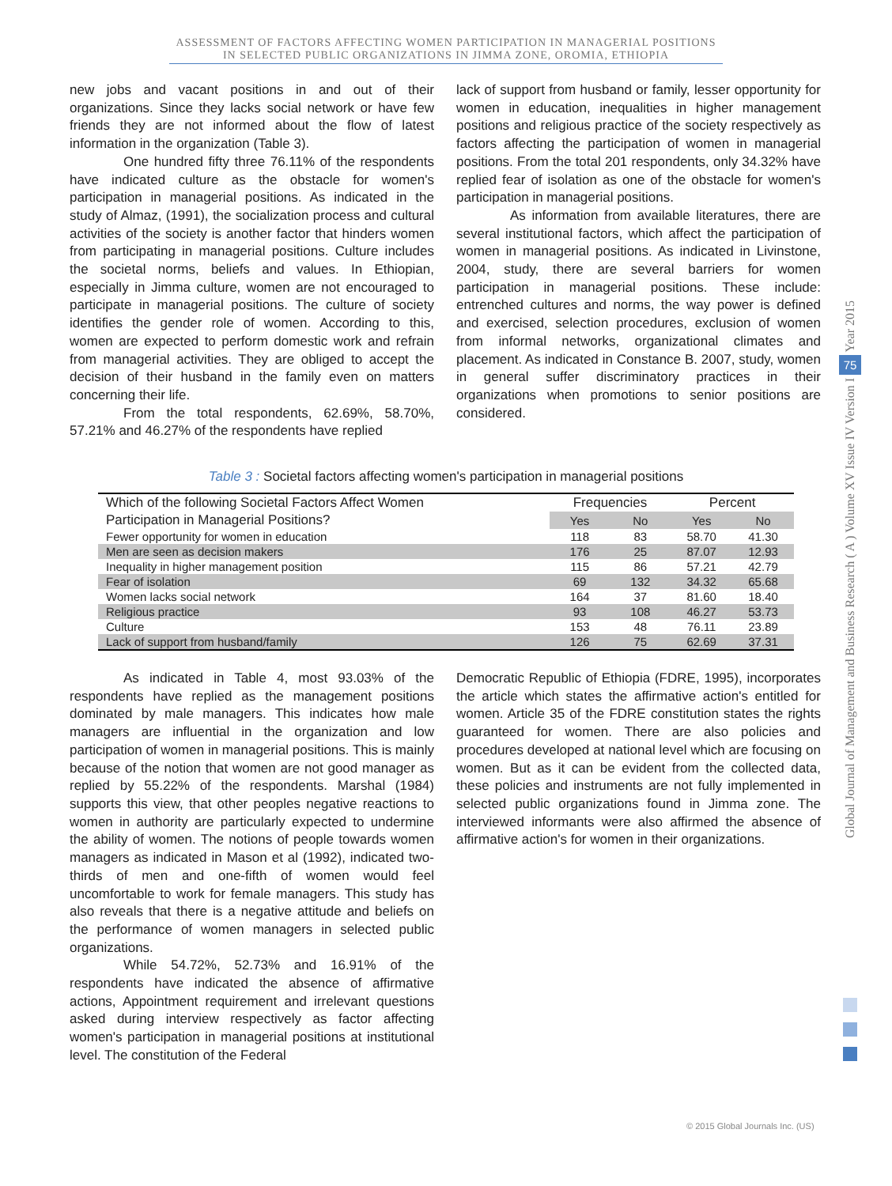ASSESSMENT OF FACTORS AFFECTING WOMEN PARTICIPATION IN MANAGERIAL POSITIONS IN SELECTED PUBLIC ORGANIZATIONS IN JIMMA ZONE, OROMIA, ETHIOPIA
new jobs and vacant positions in and out of their organizations. Since they lacks social network or have few friends they are not informed about the flow of latest information in the organization (Table 3).
One hundred fifty three 76.11% of the respondents have indicated culture as the obstacle for women's participation in managerial positions. As indicated in the study of Almaz, (1991), the socialization process and cultural activities of the society is another factor that hinders women from participating in managerial positions. Culture includes the societal norms, beliefs and values. In Ethiopian, especially in Jimma culture, women are not encouraged to participate in managerial positions. The culture of society identifies the gender role of women. According to this, women are expected to perform domestic work and refrain from managerial activities. They are obliged to accept the decision of their husband in the family even on matters concerning their life.
From the total respondents, 62.69%, 58.70%, 57.21% and 46.27% of the respondents have replied
lack of support from husband or family, lesser opportunity for women in education, inequalities in higher management positions and religious practice of the society respectively as factors affecting the participation of women in managerial positions. From the total 201 respondents, only 34.32% have replied fear of isolation as one of the obstacle for women's participation in managerial positions.
As information from available literatures, there are several institutional factors, which affect the participation of women in managerial positions. As indicated in Livinstone, 2004, study, there are several barriers for women participation in managerial positions. These include: entrenched cultures and norms, the way power is defined and exercised, selection procedures, exclusion of women from informal networks, organizational climates and placement. As indicated in Constance B. 2007, study, women in general suffer discriminatory practices in their organizations when promotions to senior positions are considered.
Table 3 : Societal factors affecting women's participation in managerial positions
| Which of the following Societal Factors Affect Women | Frequencies | | Percent | |
| --- | --- | --- | --- | --- |
| Participation in Managerial Positions? | Yes | No | Yes | No |
| Fewer opportunity for women in education | 118 | 83 | 58.70 | 41.30 |
| Men are seen as decision makers | 176 | 25 | 87.07 | 12.93 |
| Inequality in higher management position | 115 | 86 | 57.21 | 42.79 |
| Fear of isolation | 69 | 132 | 34.32 | 65.68 |
| Women lacks social network | 164 | 37 | 81.60 | 18.40 |
| Religious practice | 93 | 108 | 46.27 | 53.73 |
| Culture | 153 | 48 | 76.11 | 23.89 |
| Lack of support from husband/family | 126 | 75 | 62.69 | 37.31 |
As indicated in Table 4, most 93.03% of the respondents have replied as the management positions dominated by male managers. This indicates how male managers are influential in the organization and low participation of women in managerial positions. This is mainly because of the notion that women are not good manager as replied by 55.22% of the respondents. Marshal (1984) supports this view, that other peoples negative reactions to women in authority are particularly expected to undermine the ability of women. The notions of people towards women managers as indicated in Mason et al (1992), indicated two-thirds of men and one-fifth of women would feel uncomfortable to work for female managers. This study has also reveals that there is a negative attitude and beliefs on the performance of women managers in selected public organizations.
While 54.72%, 52.73% and 16.91% of the respondents have indicated the absence of affirmative actions, Appointment requirement and irrelevant questions asked during interview respectively as factor affecting women's participation in managerial positions at institutional level. The constitution of the Federal
Democratic Republic of Ethiopia (FDRE, 1995), incorporates the article which states the affirmative action's entitled for women. Article 35 of the FDRE constitution states the rights guaranteed for women. There are also policies and procedures developed at national level which are focusing on women. But as it can be evident from the collected data, these policies and instruments are not fully implemented in selected public organizations found in Jimma zone. The interviewed informants were also affirmed the absence of affirmative action's for women in their organizations.
Year 2015
75
Global Journal of Management and Business Research ( A ) Volume XV Issue IV Version I
© 2015 Global Journals Inc. (US)